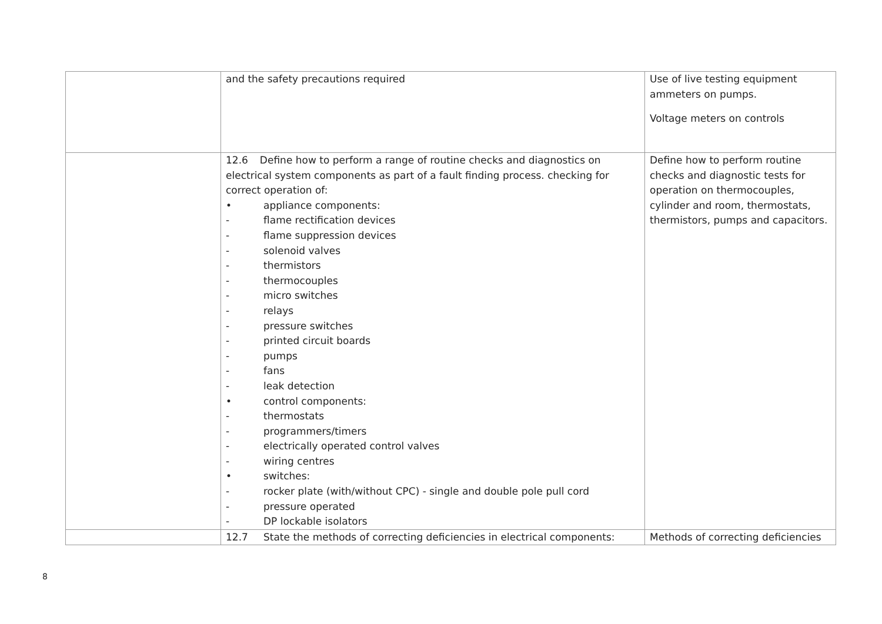| | and the safety precautions required | Use of live testing equipment ammeters on pumps. Voltage meters on controls |
| | 12.6 Define how to perform a range of routine checks and diagnostics on electrical system components as part of a fault finding process. checking for correct operation of: • appliance components: - flame rectification devices - flame suppression devices - solenoid valves - thermistors - thermocouples - micro switches - relays - pressure switches - printed circuit boards - pumps - fans - leak detection • control components: - thermostats - programmers/timers - electrically operated control valves - wiring centres • switches: - rocker plate (with/without CPC) - single and double pole pull cord - pressure operated - DP lockable isolators | Define how to perform routine checks and diagnostic tests for operation on thermocouples, cylinder and room, thermostats, thermistors, pumps and capacitors. |
| | 12.7 State the methods of correcting deficiencies in electrical components: | Methods of correcting deficiencies |
8